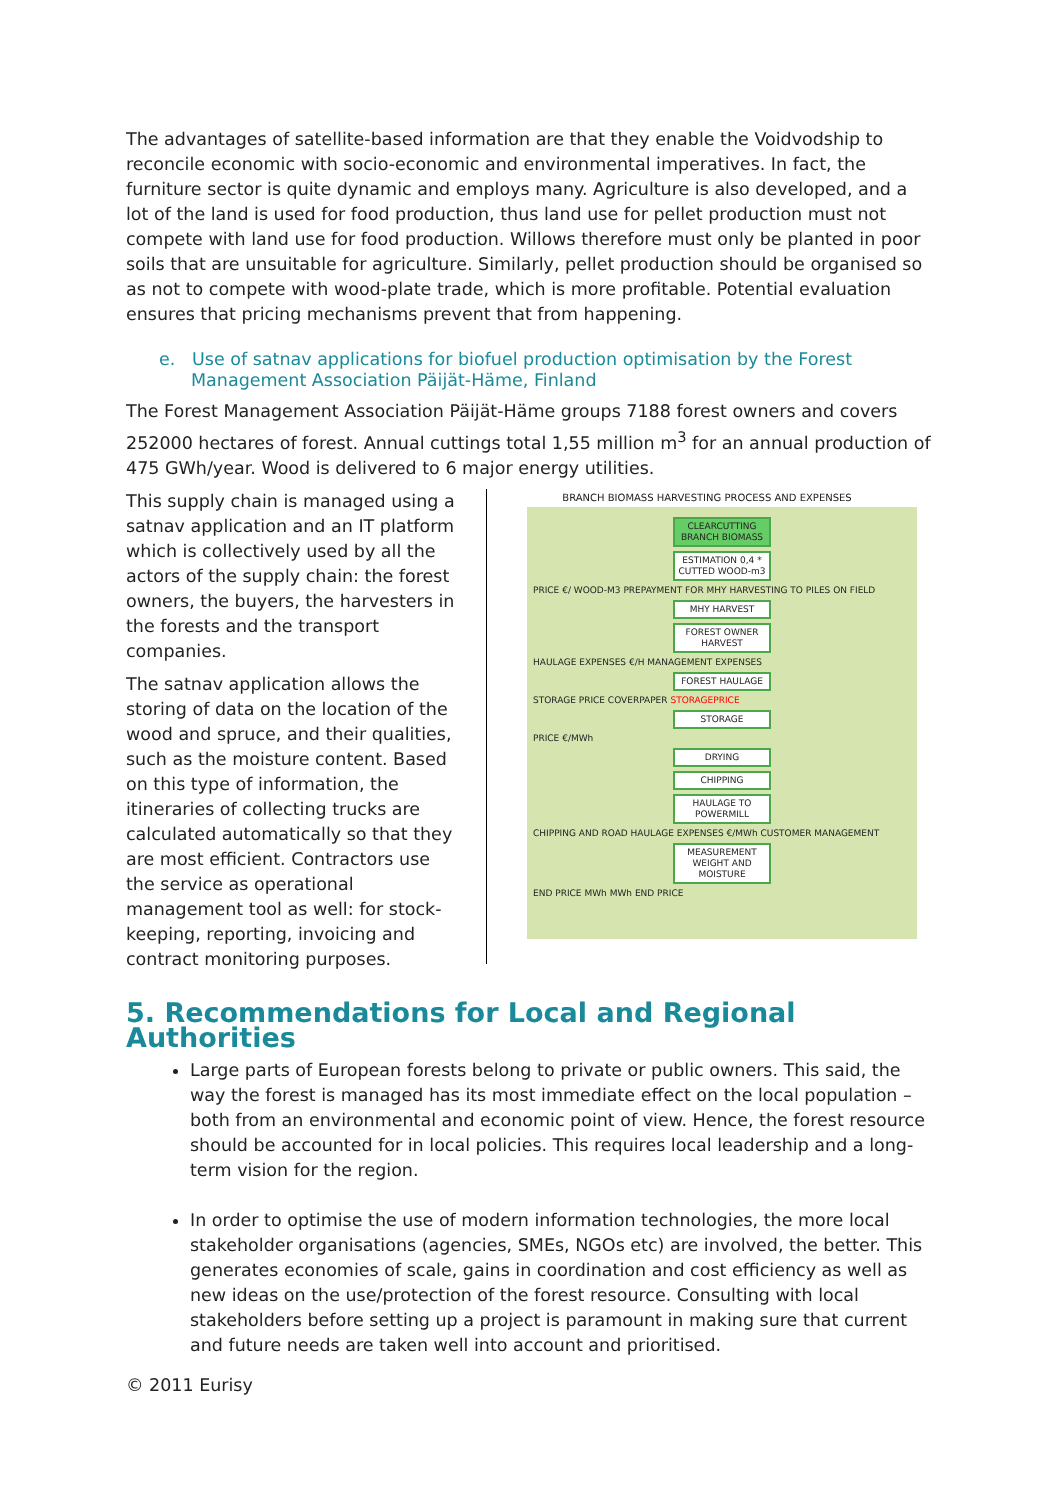The advantages of satellite-based information are that they enable the Voidvodship to reconcile economic with socio-economic and environmental imperatives. In fact, the furniture sector is quite dynamic and employs many. Agriculture is also developed, and a lot of the land is used for food production, thus land use for pellet production must not compete with land use for food production. Willows therefore must only be planted in poor soils that are unsuitable for agriculture. Similarly, pellet production should be organised so as not to compete with wood-plate trade, which is more profitable. Potential evaluation ensures that pricing mechanisms prevent that from happening.
e. Use of satnav applications for biofuel production optimisation by the Forest Management Association Päijät-Häme, Finland
The Forest Management Association Päijät-Häme groups 7188 forest owners and covers 252000 hectares of forest. Annual cuttings total 1,55 million m<sup>3</sup> for an annual production of 475 GWh/year. Wood is delivered to 6 major energy utilities.
This supply chain is managed using a satnav application and an IT platform which is collectively used by all the actors of the supply chain: the forest owners, the buyers, the harvesters in the forests and the transport companies.
The satnav application allows the storing of data on the location of the wood and spruce, and their qualities, such as the moisture content. Based on this type of information, the itineraries of collecting trucks are calculated automatically so that they are most efficient. Contractors use the service as operational management tool as well: for stock-keeping, reporting, invoicing and contract monitoring purposes.
BRANCH BIOMASS HARVESTING PROCESS AND EXPENSES
CLEARCUTTING BRANCH BIOMASS
ESTIMATION 0,4 * CUTTED WOOD-m3
PRICE €/ WOOD-M3 PREPAYMENT FOR MHY HARVESTING TO PILES ON FIELD
MHY HARVEST
FOREST OWNER HARVEST
HAULAGE EXPENSES €/H MANAGEMENT EXPENSES
FOREST HAULAGE
STORAGE PRICE COVERPAPER STORAGEPRICE
STORAGE
PRICE €/MWh
DRYING
CHIPPING
HAULAGE TO POWERMILL
CHIPPING AND ROAD HAULAGE EXPENSES €/MWh CUSTOMER MANAGEMENT
MEASUREMENT WEIGHT AND MOISTURE
END PRICE MWh MWh END PRICE
5. Recommendations for Local and Regional Authorities
Large parts of European forests belong to private or public owners. This said, the way the forest is managed has its most immediate effect on the local population – both from an environmental and economic point of view. Hence, the forest resource should be accounted for in local policies. This requires local leadership and a long-term vision for the region.
In order to optimise the use of modern information technologies, the more local stakeholder organisations (agencies, SMEs, NGOs etc) are involved, the better. This generates economies of scale, gains in coordination and cost efficiency as well as new ideas on the use/protection of the forest resource. Consulting with local stakeholders before setting up a project is paramount in making sure that current and future needs are taken well into account and prioritised.
© 2011 Eurisy